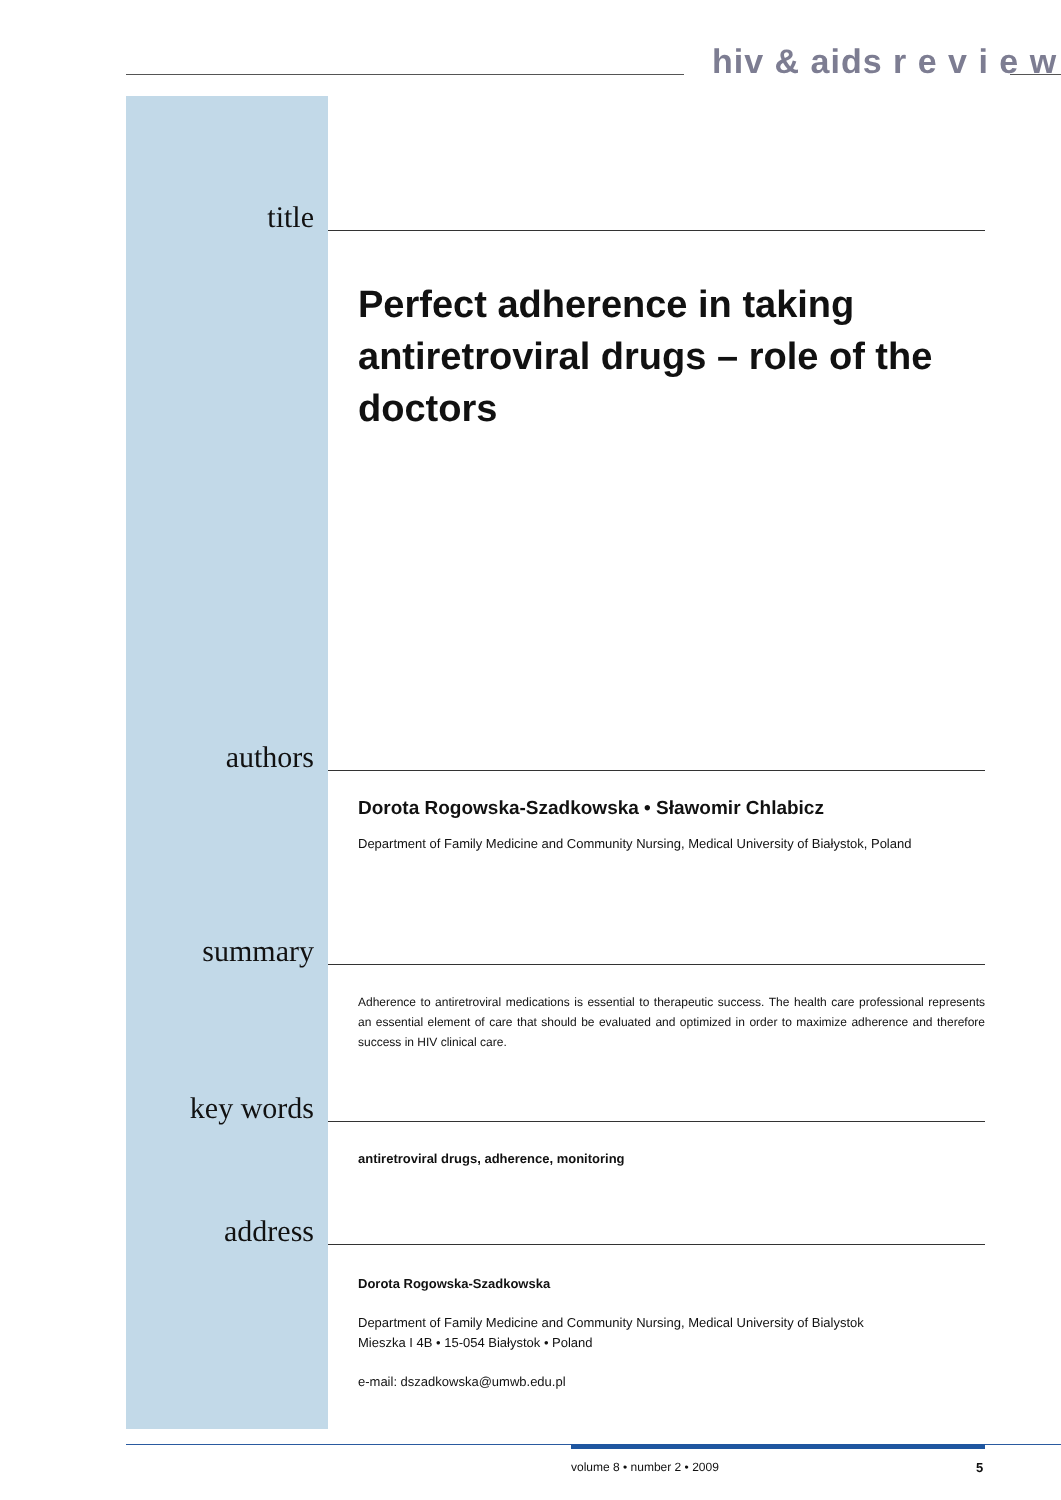hiv & aids r e v i e w
title
Perfect adherence in taking
antiretroviral drugs – role of the doctors
authors
Dorota Rogowska-Szadkowska • Sławomir Chlabicz
Department of Family Medicine and Community Nursing, Medical University of Białystok, Poland
summary
Adherence to antiretroviral medications is essential to therapeutic success. The health care professional represents an essential element of care that should be evaluated and optimized in order to maximize adherence and therefore success in HIV clinical care.
key words
antiretroviral drugs, adherence, monitoring
address
Dorota Rogowska-Szadkowska
Department of Family Medicine and Community Nursing, Medical University of Bialystok
Mieszka I 4B • 15-054 Białystok • Poland
e-mail: dszadkowska@umwb.edu.pl
volume 8 • number 2 • 2009 5